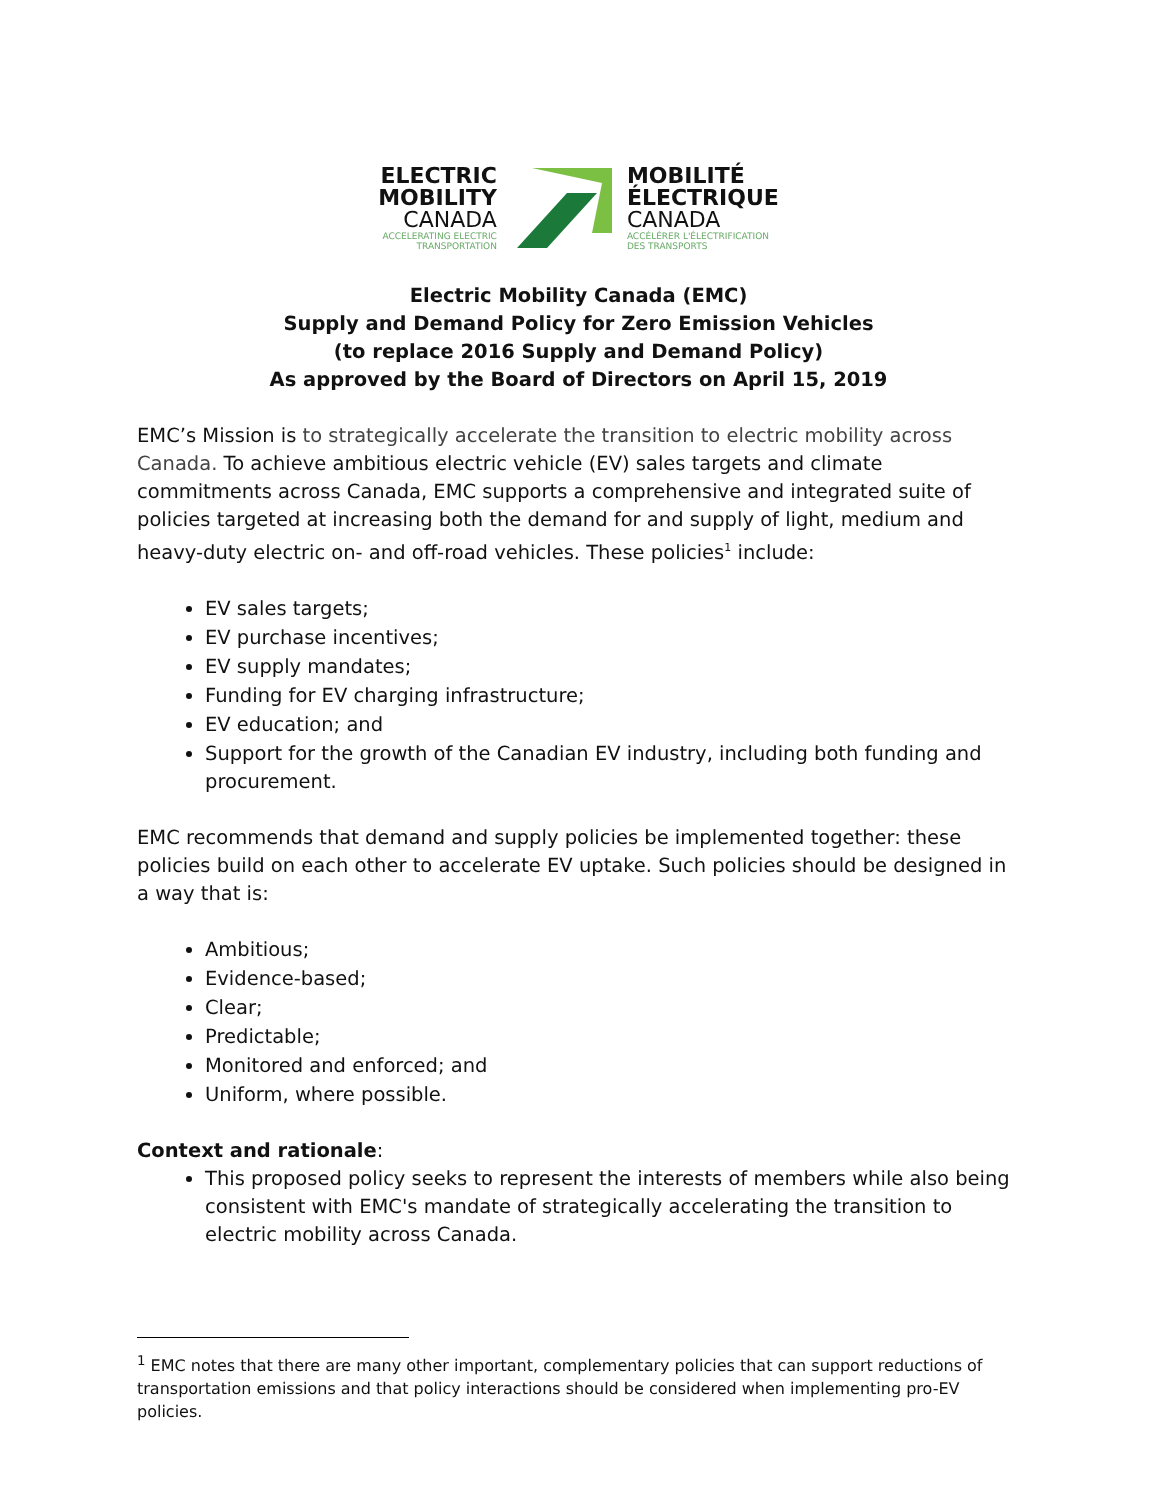ELECTRIC
MOBILITY
CANADA
ACCELERATING ELECTRIC
TRANSPORTATION
MOBILITÉ
ÉLECTRIQUE
CANADA
ACCÉLÉRER L'ÉLECTRIFICATION
DES TRANSPORTS
Electric Mobility Canada (EMC)
Supply and Demand Policy for Zero Emission Vehicles
(to replace 2016 Supply and Demand Policy)
As approved by the Board of Directors on April 15, 2019
EMC’s Mission is to strategically accelerate the transition to electric mobility across Canada. To achieve ambitious electric vehicle (EV) sales targets and climate commitments across Canada, EMC supports a comprehensive and integrated suite of policies targeted at increasing both the demand for and supply of light, medium and heavy-duty electric on- and off-road vehicles. These policies<sup>1</sup> include:
EV sales targets;
EV purchase incentives;
EV supply mandates;
Funding for EV charging infrastructure;
EV education; and
Support for the growth of the Canadian EV industry, including both funding and procurement.
EMC recommends that demand and supply policies be implemented together: these policies build on each other to accelerate EV uptake. Such policies should be designed in a way that is:
Ambitious;
Evidence-based;
Clear;
Predictable;
Monitored and enforced; and
Uniform, where possible.
Context and rationale:
This proposed policy seeks to represent the interests of members while also being consistent with EMC's mandate of strategically accelerating the transition to electric mobility across Canada.
<sup>1</sup> EMC notes that there are many other important, complementary policies that can support reductions of transportation emissions and that policy interactions should be considered when implementing pro-EV policies.